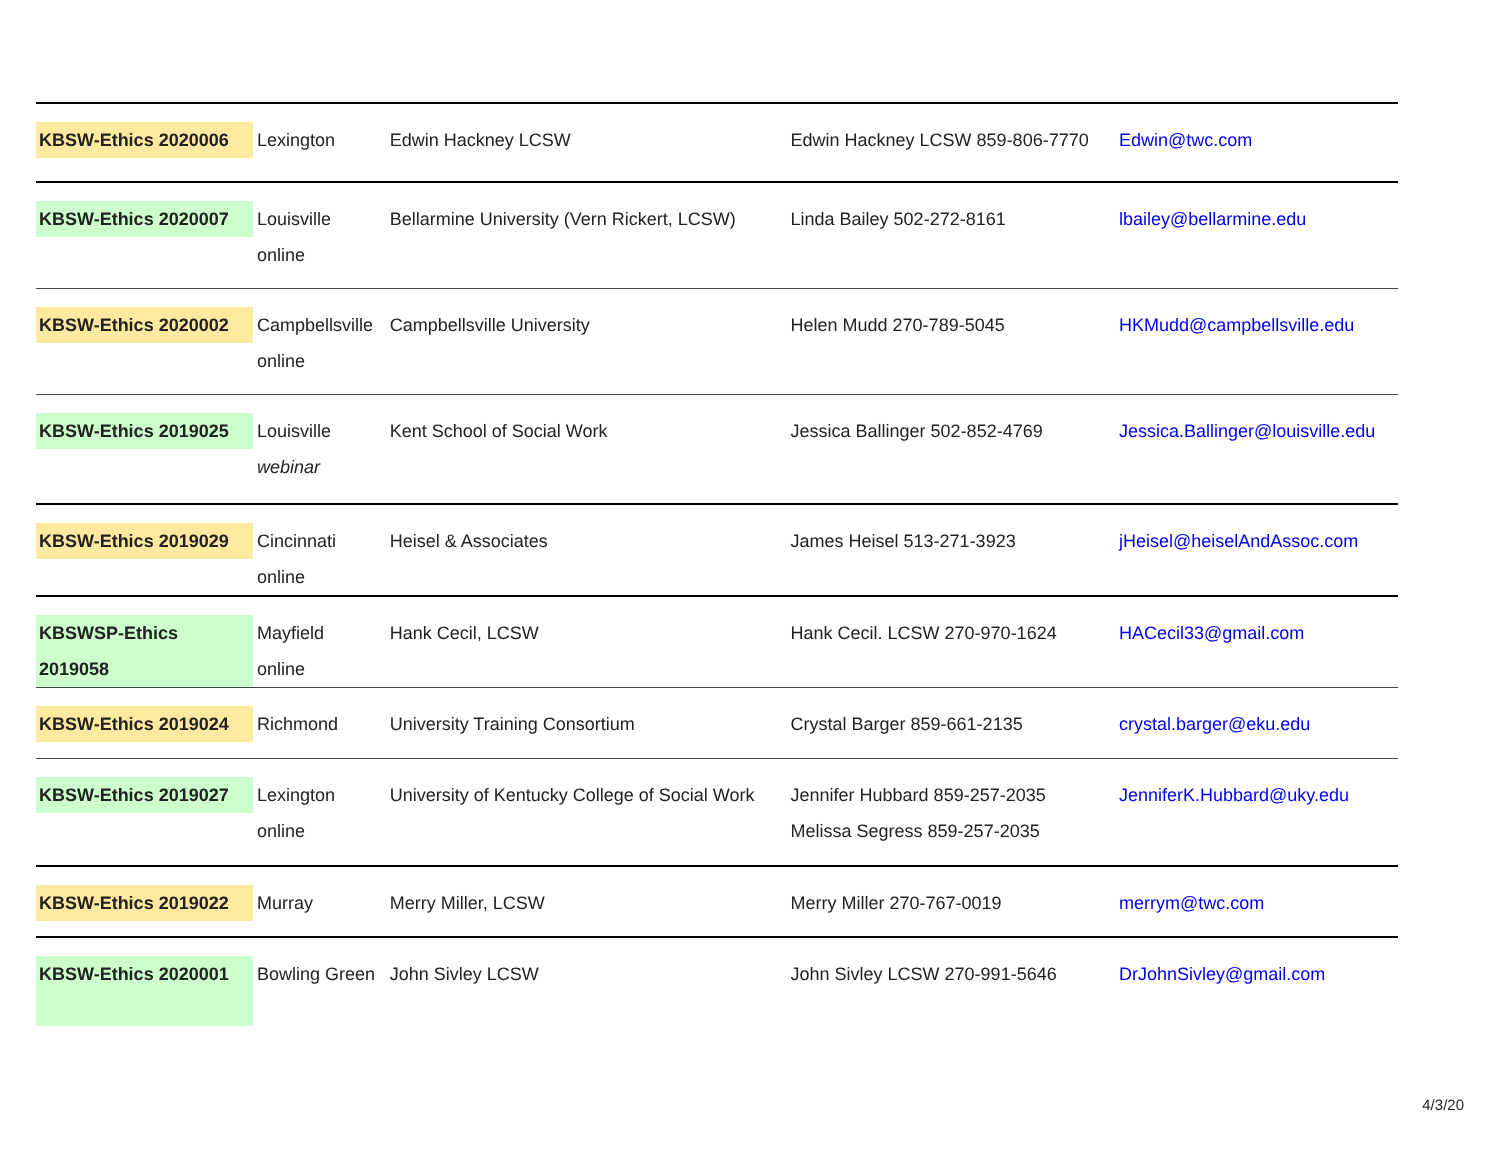| KBSW-Ethics 2020006 | Lexington | Edwin Hackney LCSW | Edwin Hackney LCSW 859-806-7770 | Edwin@twc.com |
| KBSW-Ethics 2020007 | Louisville online | Bellarmine University (Vern Rickert, LCSW) | Linda Bailey 502-272-8161 | lbailey@bellarmine.edu |
| KBSW-Ethics 2020002 | Campbellsville online | Campbellsville University | Helen Mudd 270-789-5045 | HKMudd@campbellsville.edu |
| KBSW-Ethics 2019025 | Louisville webinar | Kent School of Social Work | Jessica Ballinger 502-852-4769 | Jessica.Ballinger@louisville.edu |
| KBSW-Ethics 2019029 | Cincinnati online | Heisel & Associates | James Heisel 513-271-3923 | jHeisel@heiselAndAssoc.com |
| KBSWSP-Ethics 2019058 | Mayfield online | Hank Cecil, LCSW | Hank Cecil. LCSW 270-970-1624 | HACecil33@gmail.com |
| KBSW-Ethics 2019024 | Richmond | University Training Consortium | Crystal Barger 859-661-2135 | crystal.barger@eku.edu |
| KBSW-Ethics 2019027 | Lexington online | University of Kentucky College of Social Work | Jennifer Hubbard 859-257-2035 Melissa Segress 859-257-2035 | JenniferK.Hubbard@uky.edu |
| KBSW-Ethics 2019022 | Murray | Merry Miller, LCSW | Merry Miller 270-767-0019 | merrym@twc.com |
| KBSW-Ethics 2020001 | Bowling Green | John Sivley LCSW | John Sivley LCSW 270-991-5646 | DrJohnSivley@gmail.com |
4/3/20